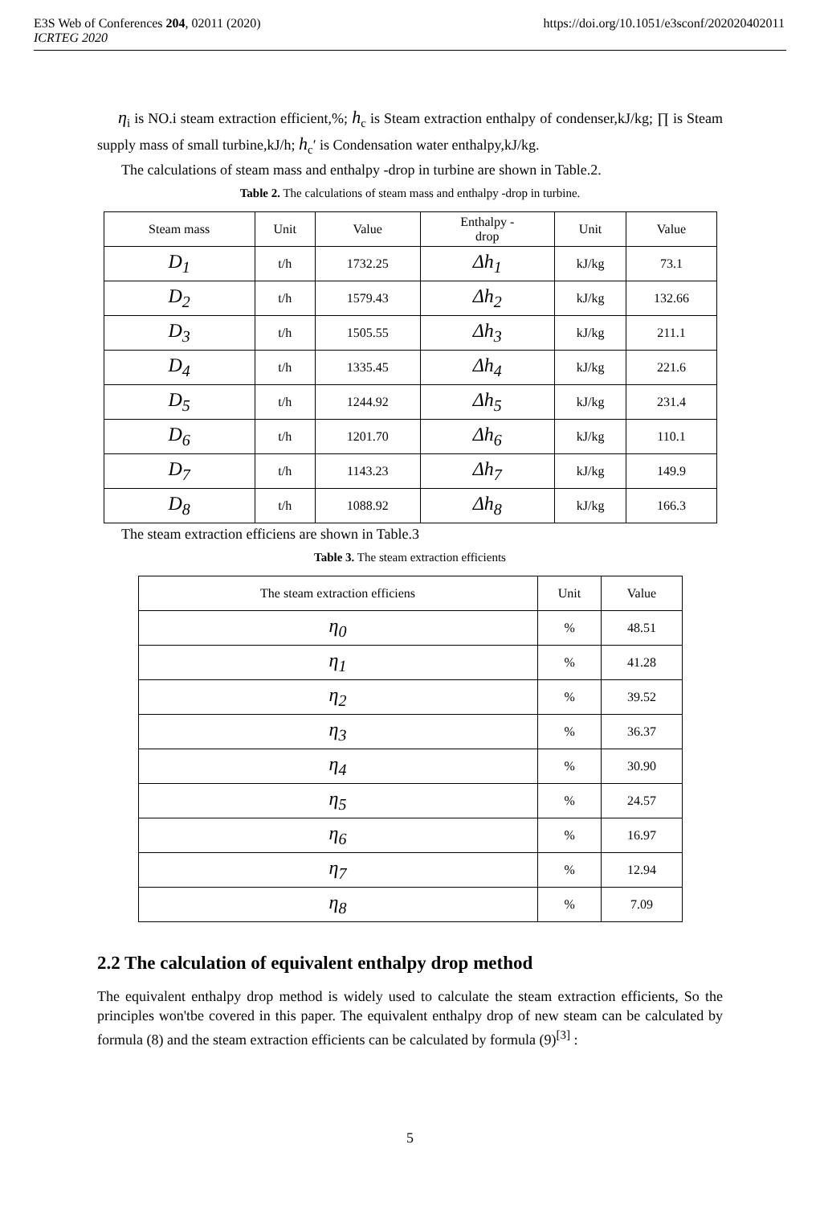E3S Web of Conferences 204, 02011 (2020) https://doi.org/10.1051/e3sconf/202020402011
ICRTEG 2020
η<sub>i</sub> is NO.i steam extraction efficient,%; h<sub>c</sub> is Steam extraction enthalpy of condenser,kJ/kg; ∏ is Steam supply mass of small turbine,kJ/h; h<sub>c</sub>′ is Condensation water enthalpy,kJ/kg.
The calculations of steam mass and enthalpy -drop in turbine are shown in Table.2.
Table 2. The calculations of steam mass and enthalpy -drop in turbine.
| Steam mass | Unit | Value | Enthalpy - drop | Unit | Value |
| --- | --- | --- | --- | --- | --- |
| D<sub>1</sub> | t/h | 1732.25 | Δh<sub>1</sub> | kJ/kg | 73.1 |
| D<sub>2</sub> | t/h | 1579.43 | Δh<sub>2</sub> | kJ/kg | 132.66 |
| D<sub>3</sub> | t/h | 1505.55 | Δh<sub>3</sub> | kJ/kg | 211.1 |
| D<sub>4</sub> | t/h | 1335.45 | Δh<sub>4</sub> | kJ/kg | 221.6 |
| D<sub>5</sub> | t/h | 1244.92 | Δh<sub>5</sub> | kJ/kg | 231.4 |
| D<sub>6</sub> | t/h | 1201.70 | Δh<sub>6</sub> | kJ/kg | 110.1 |
| D<sub>7</sub> | t/h | 1143.23 | Δh<sub>7</sub> | kJ/kg | 149.9 |
| D<sub>8</sub> | t/h | 1088.92 | Δh<sub>8</sub> | kJ/kg | 166.3 |
The steam extraction efficiens are shown in Table.3
Table 3. The steam extraction efficients
| The steam extraction efficiens | Unit | Value |
| --- | --- | --- |
| η<sub>0</sub> | % | 48.51 |
| η<sub>1</sub> | % | 41.28 |
| η<sub>2</sub> | % | 39.52 |
| η<sub>3</sub> | % | 36.37 |
| η<sub>4</sub> | % | 30.90 |
| η<sub>5</sub> | % | 24.57 |
| η<sub>6</sub> | % | 16.97 |
| η<sub>7</sub> | % | 12.94 |
| η<sub>8</sub> | % | 7.09 |
2.2 The calculation of equivalent enthalpy drop method
The equivalent enthalpy drop method is widely used to calculate the steam extraction efficients, So the principles won'tbe covered in this paper. The equivalent enthalpy drop of new steam can be calculated by formula (8) and the steam extraction efficients can be calculated by formula (9)<sup>[3]</sup> :
5